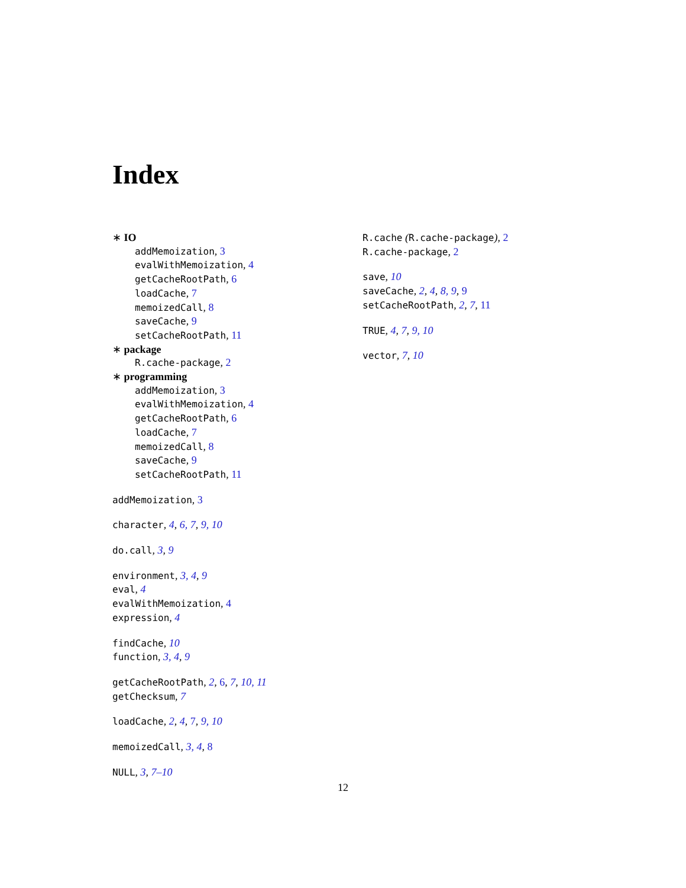Index
∗ IO
addMemoization, 3
evalWithMemoization, 4
getCacheRootPath, 6
loadCache, 7
memoizedCall, 8
saveCache, 9
setCacheRootPath, 11
∗ package
R.cache-package, 2
∗ programming
addMemoization, 3
evalWithMemoization, 4
getCacheRootPath, 6
loadCache, 7
memoizedCall, 8
saveCache, 9
setCacheRootPath, 11
addMemoization, 3
character, 4, 6, 7, 9, 10
do.call, 3, 9
environment, 3, 4, 9
eval, 4
evalWithMemoization, 4
expression, 4
findCache, 10
function, 3, 4, 9
getCacheRootPath, 2, 6, 7, 10, 11
getChecksum, 7
loadCache, 2, 4, 7, 9, 10
memoizedCall, 3, 4, 8
NULL, 3, 7–10
R.cache (R.cache-package), 2
R.cache-package, 2
save, 10
saveCache, 2, 4, 8, 9, 9
setCacheRootPath, 2, 7, 11
TRUE, 4, 7, 9, 10
vector, 7, 10
12